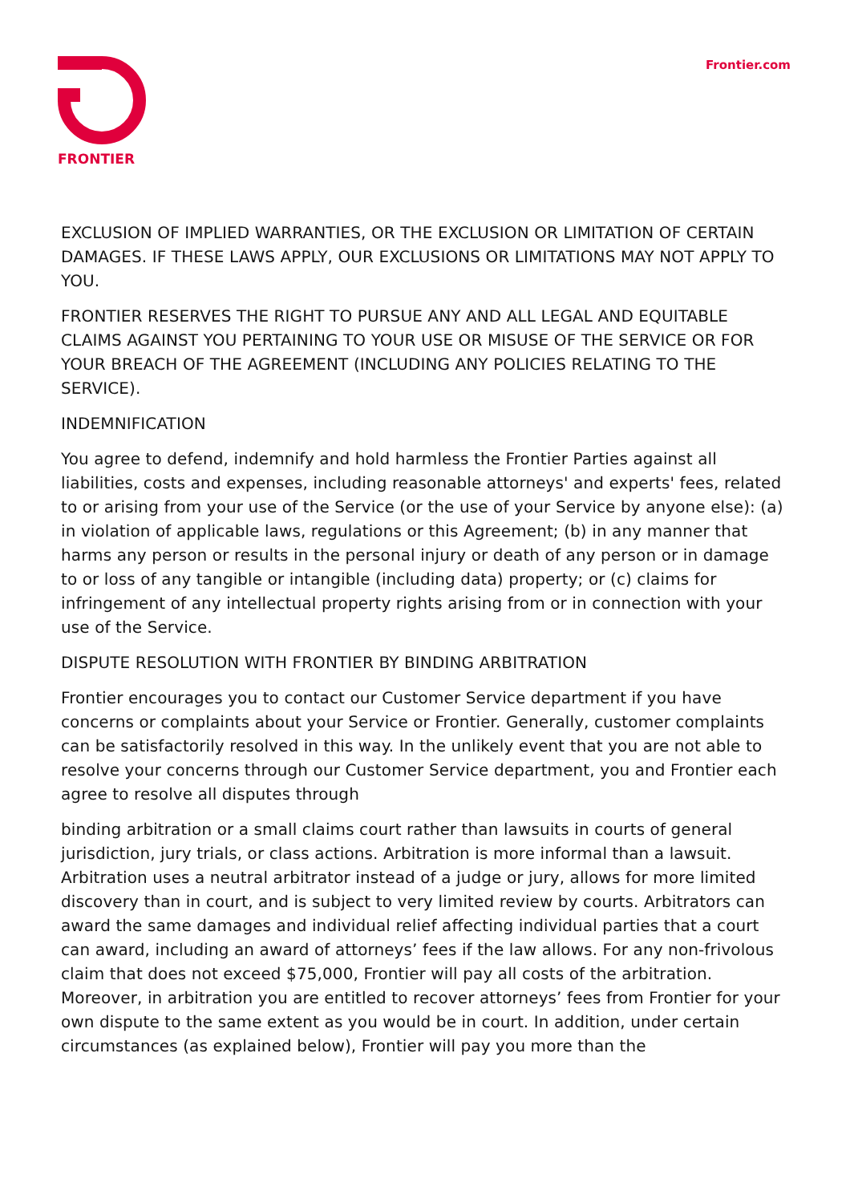FRONTIER Frontier.com
EXCLUSION OF IMPLIED WARRANTIES, OR THE EXCLUSION OR LIMITATION OF CERTAIN DAMAGES. IF THESE LAWS APPLY, OUR EXCLUSIONS OR LIMITATIONS MAY NOT APPLY TO YOU.
FRONTIER RESERVES THE RIGHT TO PURSUE ANY AND ALL LEGAL AND EQUITABLE CLAIMS AGAINST YOU PERTAINING TO YOUR USE OR MISUSE OF THE SERVICE OR FOR YOUR BREACH OF THE AGREEMENT (INCLUDING ANY POLICIES RELATING TO THE SERVICE).
INDEMNIFICATION
You agree to defend, indemnify and hold harmless the Frontier Parties against all liabilities, costs and expenses, including reasonable attorneys' and experts' fees, related to or arising from your use of the Service (or the use of your Service by anyone else): (a) in violation of applicable laws, regulations or this Agreement; (b) in any manner that harms any person or results in the personal injury or death of any person or in damage to or loss of any tangible or intangible (including data) property; or (c) claims for infringement of any intellectual property rights arising from or in connection with your use of the Service.
DISPUTE RESOLUTION WITH FRONTIER BY BINDING ARBITRATION
Frontier encourages you to contact our Customer Service department if you have concerns or complaints about your Service or Frontier. Generally, customer complaints can be satisfactorily resolved in this way. In the unlikely event that you are not able to resolve your concerns through our Customer Service department, you and Frontier each agree to resolve all disputes through
binding arbitration or a small claims court rather than lawsuits in courts of general jurisdiction, jury trials, or class actions. Arbitration is more informal than a lawsuit. Arbitration uses a neutral arbitrator instead of a judge or jury, allows for more limited discovery than in court, and is subject to very limited review by courts. Arbitrators can award the same damages and individual relief affecting individual parties that a court can award, including an award of attorneys’ fees if the law allows. For any non-frivolous claim that does not exceed $75,000, Frontier will pay all costs of the arbitration. Moreover, in arbitration you are entitled to recover attorneys’ fees from Frontier for your own dispute to the same extent as you would be in court. In addition, under certain circumstances (as explained below), Frontier will pay you more than the